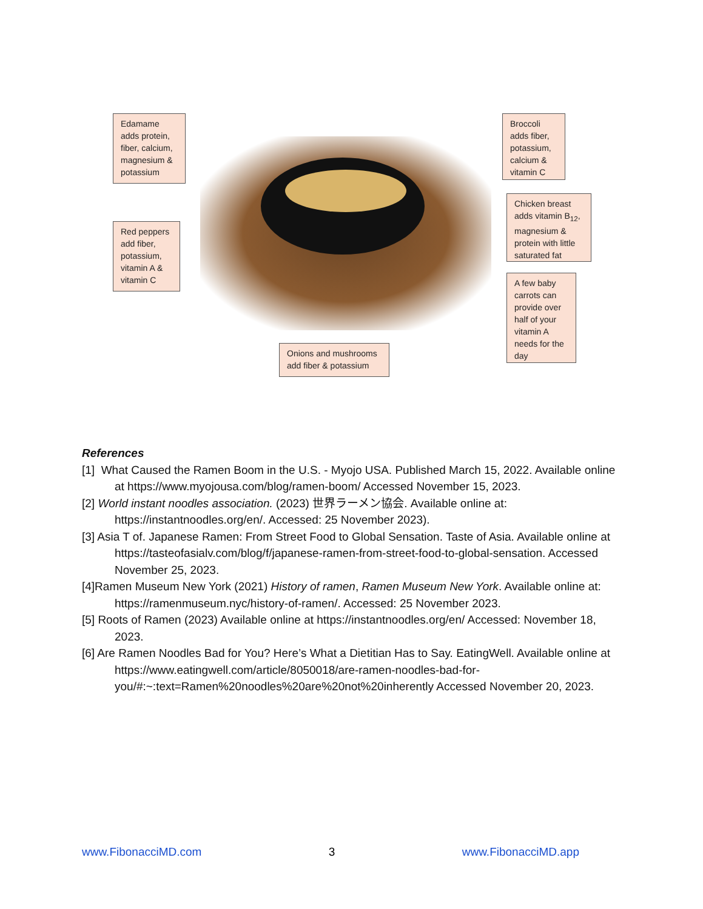Edamame adds protein, fiber, calcium, magnesium & potassium
Broccoli adds fiber, potassium, calcium & vitamin C
Red peppers add fiber, potassium, vitamin A & vitamin C
Chicken breast adds vitamin B<sub>12</sub>, magnesium & protein with little saturated fat
A few baby carrots can provide over half of your vitamin A needs for the day
Onions and mushrooms add fiber & potassium
References
[1] What Caused the Ramen Boom in the U.S. - Myojo USA. Published March 15, 2022. Available online at https://www.myojousa.com/blog/ramen-boom/ Accessed November 15, 2023.
[2] World instant noodles association. (2023) 世界ラーメン協会. Available online at: https://instantnoodles.org/en/. Accessed: 25 November 2023).
[3] Asia T of. Japanese Ramen: From Street Food to Global Sensation. Taste of Asia. Available online at https://tasteofasialv.com/blog/f/japanese-ramen-from-street-food-to-global-sensation. Accessed November 25, 2023.
[4]Ramen Museum New York (2021) History of ramen, Ramen Museum New York. Available online at: https://ramenmuseum.nyc/history-of-ramen/. Accessed: 25 November 2023.
[5] Roots of Ramen (2023) Available online at https://instantnoodles.org/en/ Accessed: November 18, 2023.
[6] Are Ramen Noodles Bad for You? Here’s What a Dietitian Has to Say. EatingWell. Available online at https://www.eatingwell.com/article/8050018/are-ramen-noodles-bad-for-you/#:~:text=Ramen%20noodles%20are%20not%20inherently Accessed November 20, 2023.
www.FibonacciMD.com 3 www.FibonacciMD.app